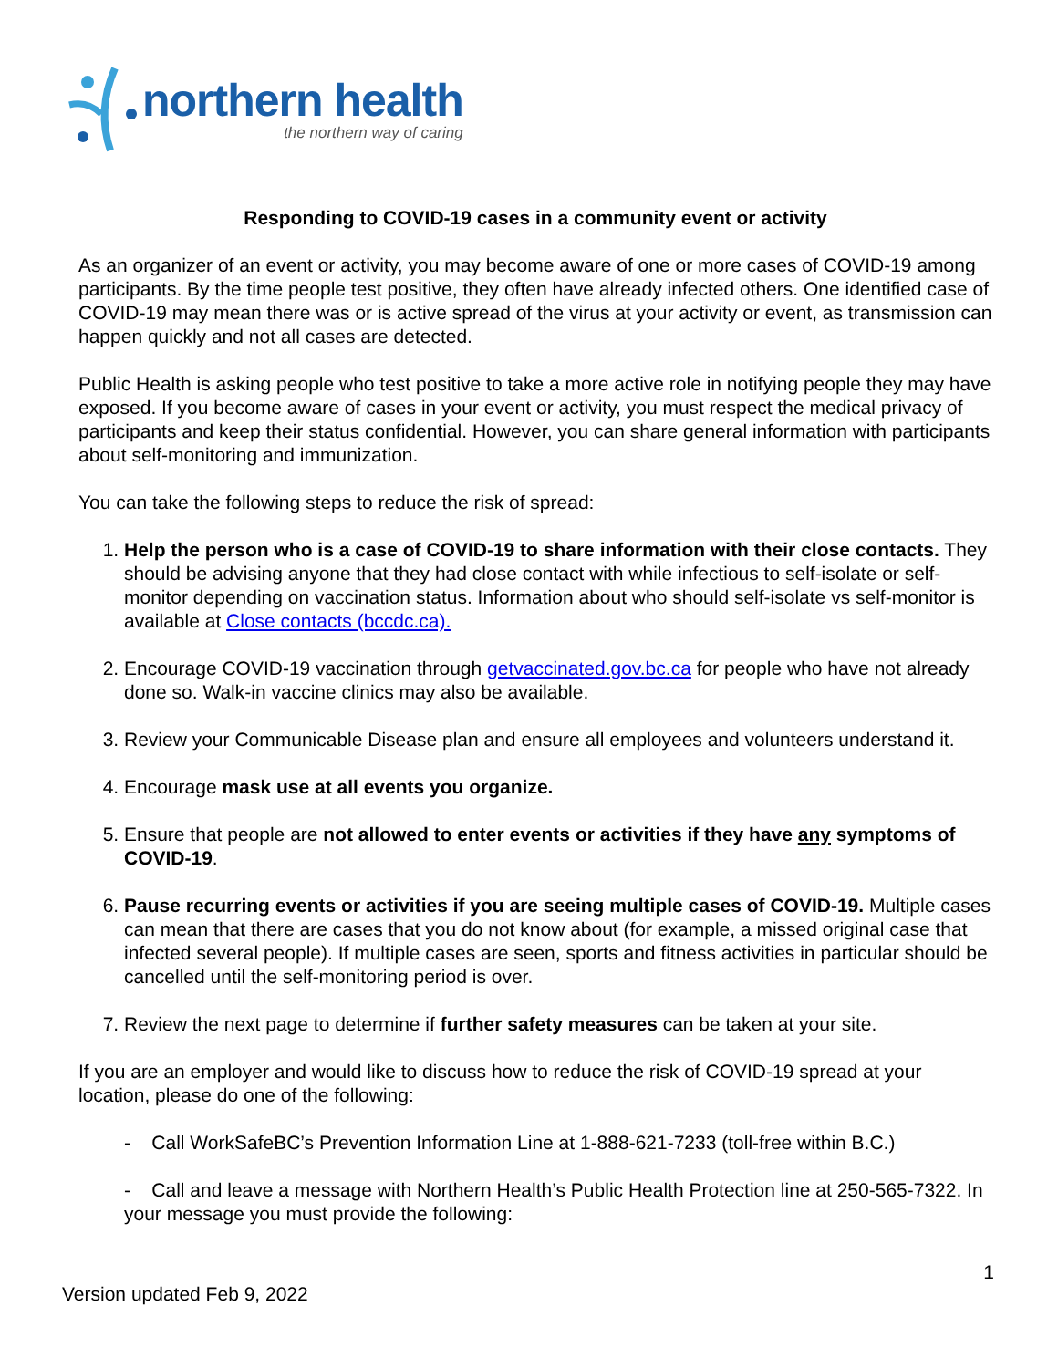northern health
the northern way of caring
Responding to COVID-19 cases in a community event or activity
As an organizer of an event or activity, you may become aware of one or more cases of COVID-19 among participants. By the time people test positive, they often have already infected others. One identified case of COVID-19 may mean there was or is active spread of the virus at your activity or event, as transmission can happen quickly and not all cases are detected.
Public Health is asking people who test positive to take a more active role in notifying people they may have exposed. If you become aware of cases in your event or activity, you must respect the medical privacy of participants and keep their status confidential. However, you can share general information with participants about self-monitoring and immunization.
You can take the following steps to reduce the risk of spread:
1. Help the person who is a case of COVID-19 to share information with their close contacts. They should be advising anyone that they had close contact with while infectious to self-isolate or self-monitor depending on vaccination status. Information about who should self-isolate vs self-monitor is available at Close contacts (bccdc.ca).
2. Encourage COVID-19 vaccination through getvaccinated.gov.bc.ca for people who have not already done so. Walk-in vaccine clinics may also be available.
3. Review your Communicable Disease plan and ensure all employees and volunteers understand it.
4. Encourage mask use at all events you organize.
5. Ensure that people are not allowed to enter events or activities if they have any symptoms of COVID-19.
6. Pause recurring events or activities if you are seeing multiple cases of COVID-19. Multiple cases can mean that there are cases that you do not know about (for example, a missed original case that infected several people). If multiple cases are seen, sports and fitness activities in particular should be cancelled until the self-monitoring period is over.
7. Review the next page to determine if further safety measures can be taken at your site.
If you are an employer and would like to discuss how to reduce the risk of COVID-19 spread at your location, please do one of the following:
- Call WorkSafeBC’s Prevention Information Line at 1-888-621-7233 (toll-free within B.C.)
- Call and leave a message with Northern Health’s Public Health Protection line at 250-565-7322. In your message you must provide the following:
1
Version updated Feb 9, 2022